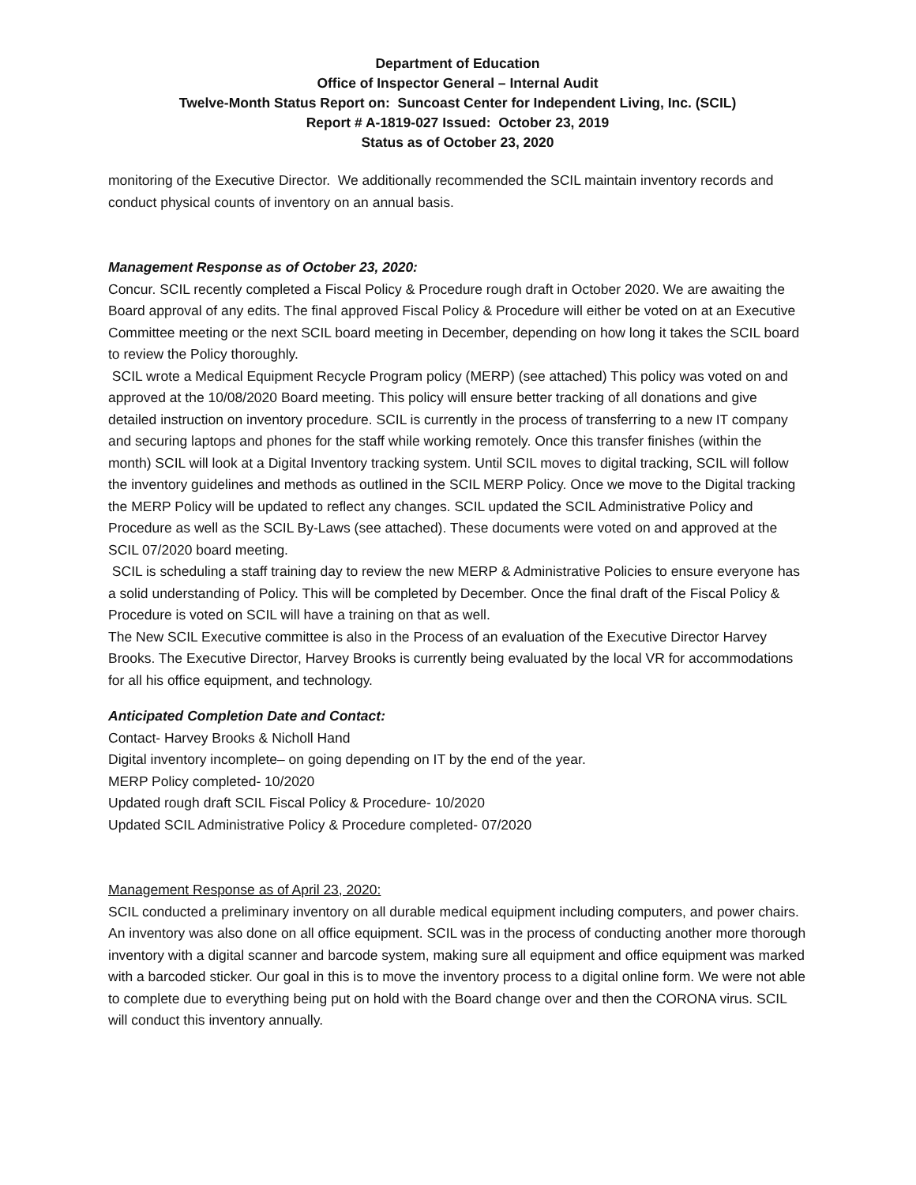Department of Education
Office of Inspector General – Internal Audit
Twelve-Month Status Report on: Suncoast Center for Independent Living, Inc. (SCIL)
Report # A-1819-027 Issued: October 23, 2019
Status as of October 23, 2020
monitoring of the Executive Director. We additionally recommended the SCIL maintain inventory records and conduct physical counts of inventory on an annual basis.
Management Response as of October 23, 2020:
Concur. SCIL recently completed a Fiscal Policy & Procedure rough draft in October 2020. We are awaiting the Board approval of any edits. The final approved Fiscal Policy & Procedure will either be voted on at an Executive Committee meeting or the next SCIL board meeting in December, depending on how long it takes the SCIL board to review the Policy thoroughly.
SCIL wrote a Medical Equipment Recycle Program policy (MERP) (see attached) This policy was voted on and approved at the 10/08/2020 Board meeting. This policy will ensure better tracking of all donations and give detailed instruction on inventory procedure. SCIL is currently in the process of transferring to a new IT company and securing laptops and phones for the staff while working remotely. Once this transfer finishes (within the month) SCIL will look at a Digital Inventory tracking system. Until SCIL moves to digital tracking, SCIL will follow the inventory guidelines and methods as outlined in the SCIL MERP Policy. Once we move to the Digital tracking the MERP Policy will be updated to reflect any changes. SCIL updated the SCIL Administrative Policy and Procedure as well as the SCIL By-Laws (see attached). These documents were voted on and approved at the SCIL 07/2020 board meeting.
SCIL is scheduling a staff training day to review the new MERP & Administrative Policies to ensure everyone has a solid understanding of Policy. This will be completed by December. Once the final draft of the Fiscal Policy & Procedure is voted on SCIL will have a training on that as well.
The New SCIL Executive committee is also in the Process of an evaluation of the Executive Director Harvey Brooks. The Executive Director, Harvey Brooks is currently being evaluated by the local VR for accommodations for all his office equipment, and technology.
Anticipated Completion Date and Contact:
Contact- Harvey Brooks & Nicholl Hand
Digital inventory incomplete– on going depending on IT by the end of the year.
MERP Policy completed- 10/2020
Updated rough draft SCIL Fiscal Policy & Procedure- 10/2020
Updated SCIL Administrative Policy & Procedure completed- 07/2020
Management Response as of April 23, 2020:
SCIL conducted a preliminary inventory on all durable medical equipment including computers, and power chairs. An inventory was also done on all office equipment. SCIL was in the process of conducting another more thorough inventory with a digital scanner and barcode system, making sure all equipment and office equipment was marked with a barcoded sticker. Our goal in this is to move the inventory process to a digital online form. We were not able to complete due to everything being put on hold with the Board change over and then the CORONA virus. SCIL will conduct this inventory annually.